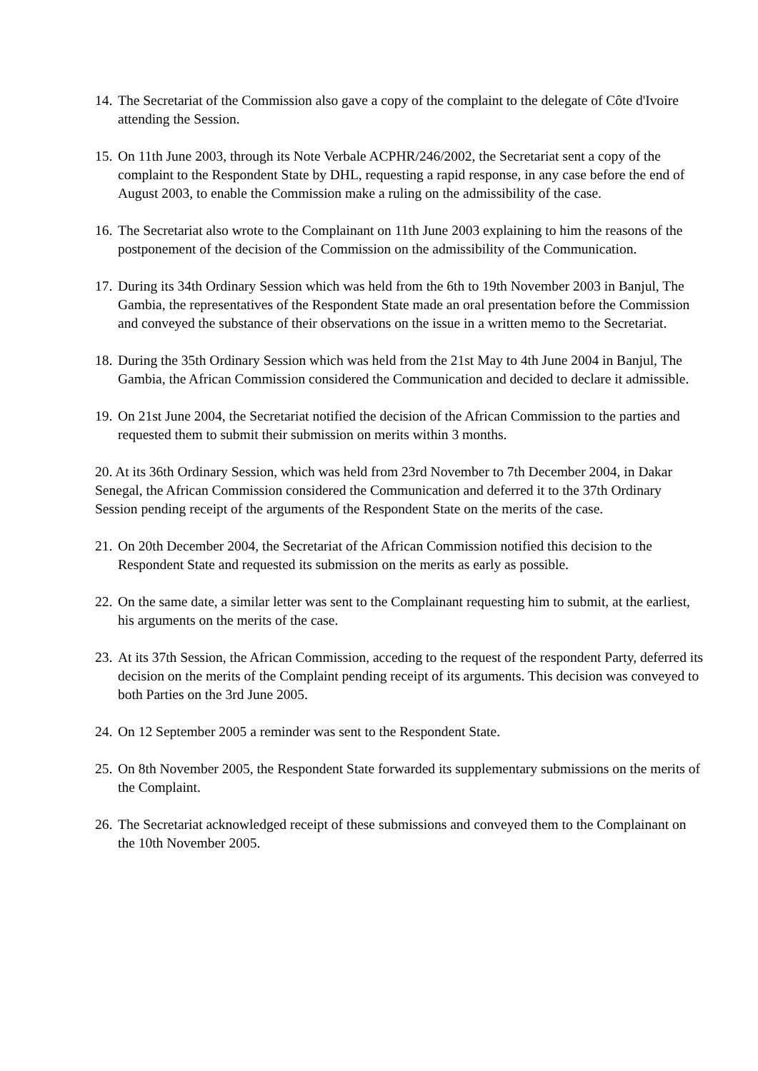14. The Secretariat of the Commission also gave a copy of the complaint to the delegate of Côte d'Ivoire attending the Session.
15. On 11th June 2003, through its Note Verbale ACPHR/246/2002, the Secretariat sent a copy of the complaint to the Respondent State by DHL, requesting a rapid response, in any case before the end of August 2003, to enable the Commission make a ruling on the admissibility of the case.
16. The Secretariat also wrote to the Complainant on 11th June 2003 explaining to him the reasons of the postponement of the decision of the Commission on the admissibility of the Communication.
17. During its 34th Ordinary Session which was held from the 6th to 19th November 2003 in Banjul, The Gambia, the representatives of the Respondent State made an oral presentation before the Commission and conveyed the substance of their observations on the issue in a written memo to the Secretariat.
18. During the 35th Ordinary Session which was held from the 21st May to 4th June 2004 in Banjul, The Gambia, the African Commission considered the Communication and decided to declare it admissible.
19. On 21st June 2004, the Secretariat notified the decision of the African Commission to the parties and requested them to submit their submission on merits within 3 months.
20. At its 36th Ordinary Session, which was held from 23rd November to 7th December 2004, in Dakar Senegal, the African Commission considered the Communication and deferred it to the 37th Ordinary Session pending receipt of the arguments of the Respondent State on the merits of the case.
21. On 20th December 2004, the Secretariat of the African Commission notified this decision to the Respondent State and requested its submission on the merits as early as possible.
22. On the same date, a similar letter was sent to the Complainant requesting him to submit, at the earliest, his arguments on the merits of the case.
23. At its 37th Session, the African Commission, acceding to the request of the respondent Party, deferred its decision on the merits of the Complaint pending receipt of its arguments. This decision was conveyed to both Parties on the 3rd June 2005.
24. On 12 September 2005 a reminder was sent to the Respondent State.
25. On 8th November 2005, the Respondent State forwarded its supplementary submissions on the merits of the Complaint.
26. The Secretariat acknowledged receipt of these submissions and conveyed them to the Complainant on the 10th November 2005.